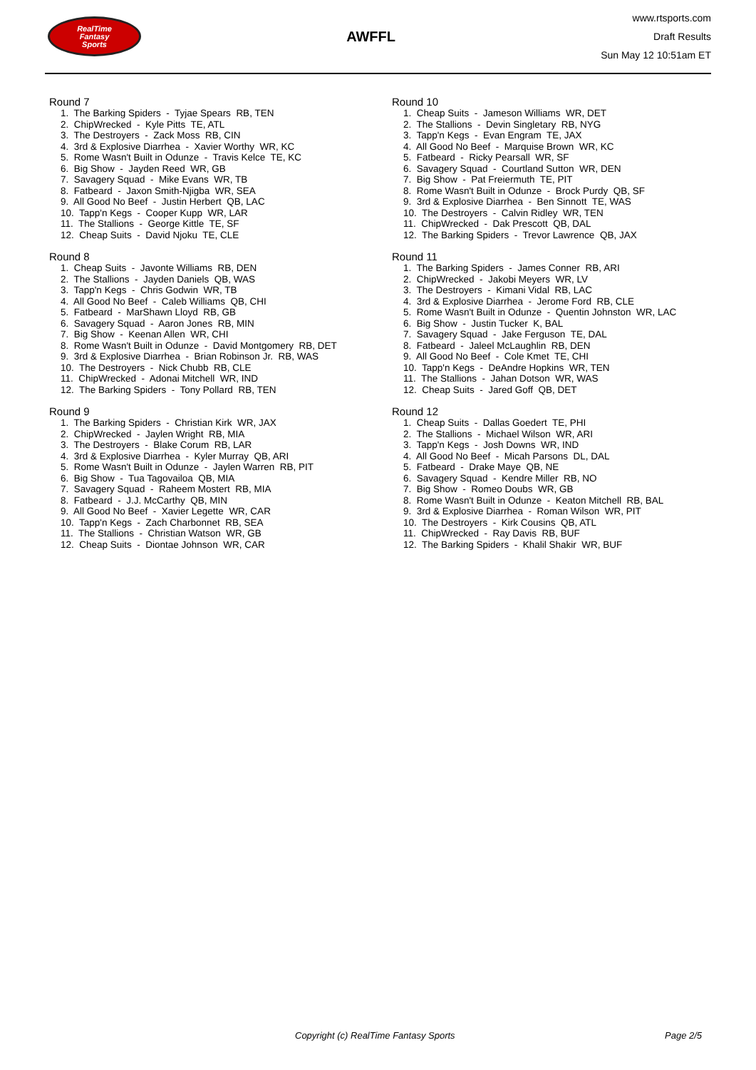RealTime
Fantasy
Sports
AWFFL
www.rtsports.com
Draft Results
Sun May 12 10:51am ET
Round 7
1. The Barking Spiders - Tyjae Spears RB, TEN
2. ChipWrecked - Kyle Pitts TE, ATL
3. The Destroyers - Zack Moss RB, CIN
4. 3rd & Explosive Diarrhea - Xavier Worthy WR, KC
5. Rome Wasn't Built in Odunze - Travis Kelce TE, KC
6. Big Show - Jayden Reed WR, GB
7. Savagery Squad - Mike Evans WR, TB
8. Fatbeard - Jaxon Smith-Njigba WR, SEA
9. All Good No Beef - Justin Herbert QB, LAC
10. Tapp'n Kegs - Cooper Kupp WR, LAR
11. The Stallions - George Kittle TE, SF
12. Cheap Suits - David Njoku TE, CLE
Round 8
1. Cheap Suits - Javonte Williams RB, DEN
2. The Stallions - Jayden Daniels QB, WAS
3. Tapp'n Kegs - Chris Godwin WR, TB
4. All Good No Beef - Caleb Williams QB, CHI
5. Fatbeard - MarShawn Lloyd RB, GB
6. Savagery Squad - Aaron Jones RB, MIN
7. Big Show - Keenan Allen WR, CHI
8. Rome Wasn't Built in Odunze - David Montgomery RB, DET
9. 3rd & Explosive Diarrhea - Brian Robinson Jr. RB, WAS
10. The Destroyers - Nick Chubb RB, CLE
11. ChipWrecked - Adonai Mitchell WR, IND
12. The Barking Spiders - Tony Pollard RB, TEN
Round 9
1. The Barking Spiders - Christian Kirk WR, JAX
2. ChipWrecked - Jaylen Wright RB, MIA
3. The Destroyers - Blake Corum RB, LAR
4. 3rd & Explosive Diarrhea - Kyler Murray QB, ARI
5. Rome Wasn't Built in Odunze - Jaylen Warren RB, PIT
6. Big Show - Tua Tagovailoa QB, MIA
7. Savagery Squad - Raheem Mostert RB, MIA
8. Fatbeard - J.J. McCarthy QB, MIN
9. All Good No Beef - Xavier Legette WR, CAR
10. Tapp'n Kegs - Zach Charbonnet RB, SEA
11. The Stallions - Christian Watson WR, GB
12. Cheap Suits - Diontae Johnson WR, CAR
Round 10
1. Cheap Suits - Jameson Williams WR, DET
2. The Stallions - Devin Singletary RB, NYG
3. Tapp'n Kegs - Evan Engram TE, JAX
4. All Good No Beef - Marquise Brown WR, KC
5. Fatbeard - Ricky Pearsall WR, SF
6. Savagery Squad - Courtland Sutton WR, DEN
7. Big Show - Pat Freiermuth TE, PIT
8. Rome Wasn't Built in Odunze - Brock Purdy QB, SF
9. 3rd & Explosive Diarrhea - Ben Sinnott TE, WAS
10. The Destroyers - Calvin Ridley WR, TEN
11. ChipWrecked - Dak Prescott QB, DAL
12. The Barking Spiders - Trevor Lawrence QB, JAX
Round 11
1. The Barking Spiders - James Conner RB, ARI
2. ChipWrecked - Jakobi Meyers WR, LV
3. The Destroyers - Kimani Vidal RB, LAC
4. 3rd & Explosive Diarrhea - Jerome Ford RB, CLE
5. Rome Wasn't Built in Odunze - Quentin Johnston WR, LAC
6. Big Show - Justin Tucker K, BAL
7. Savagery Squad - Jake Ferguson TE, DAL
8. Fatbeard - Jaleel McLaughlin RB, DEN
9. All Good No Beef - Cole Kmet TE, CHI
10. Tapp'n Kegs - DeAndre Hopkins WR, TEN
11. The Stallions - Jahan Dotson WR, WAS
12. Cheap Suits - Jared Goff QB, DET
Round 12
1. Cheap Suits - Dallas Goedert TE, PHI
2. The Stallions - Michael Wilson WR, ARI
3. Tapp'n Kegs - Josh Downs WR, IND
4. All Good No Beef - Micah Parsons DL, DAL
5. Fatbeard - Drake Maye QB, NE
6. Savagery Squad - Kendre Miller RB, NO
7. Big Show - Romeo Doubs WR, GB
8. Rome Wasn't Built in Odunze - Keaton Mitchell RB, BAL
9. 3rd & Explosive Diarrhea - Roman Wilson WR, PIT
10. The Destroyers - Kirk Cousins QB, ATL
11. ChipWrecked - Ray Davis RB, BUF
12. The Barking Spiders - Khalil Shakir WR, BUF
Copyright (c) RealTime Fantasy Sports Page 2/5